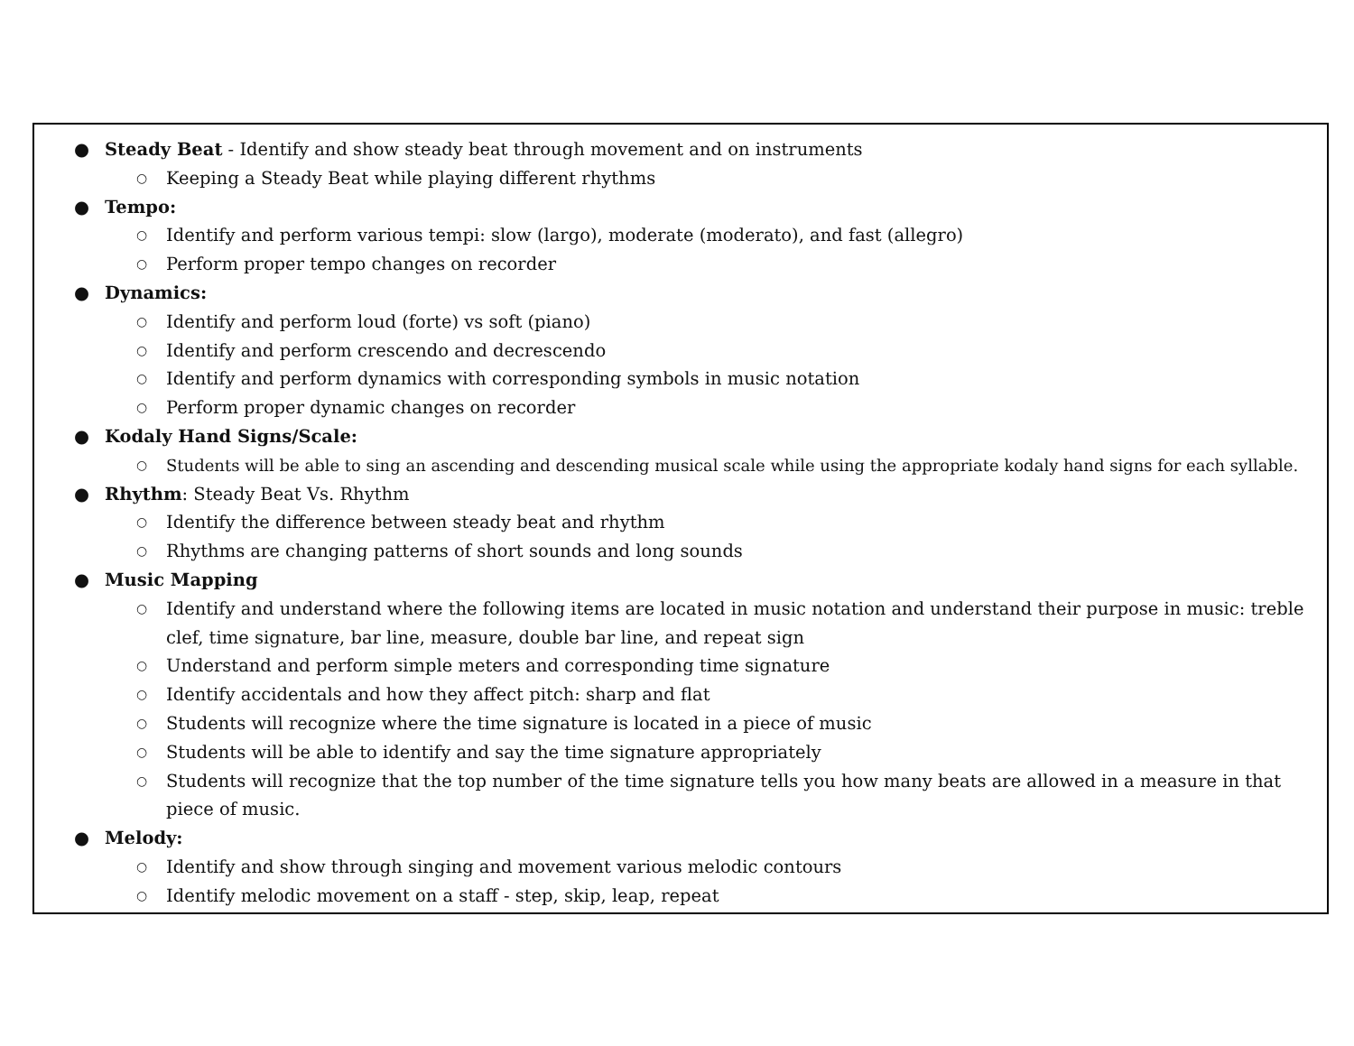● Steady Beat - Identify and show steady beat through movement and on instruments
○ Keeping a Steady Beat while playing different rhythms
● Tempo:
○ Identify and perform various tempi: slow (largo), moderate (moderato), and fast (allegro)
○ Perform proper tempo changes on recorder
● Dynamics:
○ Identify and perform loud (forte) vs soft (piano)
○ Identify and perform crescendo and decrescendo
○ Identify and perform dynamics with corresponding symbols in music notation
○ Perform proper dynamic changes on recorder
● Kodaly Hand Signs/Scale:
○ Students will be able to sing an ascending and descending musical scale while using the appropriate kodaly hand signs for each syllable.
● Rhythm: Steady Beat Vs. Rhythm
○ Identify the difference between steady beat and rhythm
○ Rhythms are changing patterns of short sounds and long sounds
● Music Mapping
○ Identify and understand where the following items are located in music notation and understand their purpose in music: treble clef, time signature, bar line, measure, double bar line, and repeat sign
○ Understand and perform simple meters and corresponding time signature
○ Identify accidentals and how they affect pitch: sharp and flat
○ Students will recognize where the time signature is located in a piece of music
○ Students will be able to identify and say the time signature appropriately
○ Students will recognize that the top number of the time signature tells you how many beats are allowed in a measure in that piece of music.
● Melody:
○ Identify and show through singing and movement various melodic contours
○ Identify melodic movement on a staff - step, skip, leap, repeat